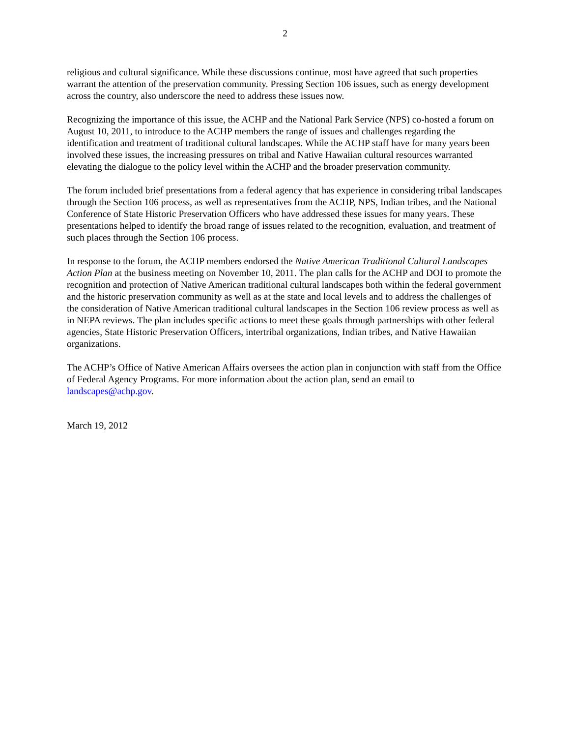2
religious and cultural significance. While these discussions continue, most have agreed that such properties warrant the attention of the preservation community. Pressing Section 106 issues, such as energy development across the country, also underscore the need to address these issues now.
Recognizing the importance of this issue, the ACHP and the National Park Service (NPS) co-hosted a forum on August 10, 2011, to introduce to the ACHP members the range of issues and challenges regarding the identification and treatment of traditional cultural landscapes. While the ACHP staff have for many years been involved these issues, the increasing pressures on tribal and Native Hawaiian cultural resources warranted elevating the dialogue to the policy level within the ACHP and the broader preservation community.
The forum included brief presentations from a federal agency that has experience in considering tribal landscapes through the Section 106 process, as well as representatives from the ACHP, NPS, Indian tribes, and the National Conference of State Historic Preservation Officers who have addressed these issues for many years. These presentations helped to identify the broad range of issues related to the recognition, evaluation, and treatment of such places through the Section 106 process.
In response to the forum, the ACHP members endorsed the Native American Traditional Cultural Landscapes Action Plan at the business meeting on November 10, 2011. The plan calls for the ACHP and DOI to promote the recognition and protection of Native American traditional cultural landscapes both within the federal government and the historic preservation community as well as at the state and local levels and to address the challenges of the consideration of Native American traditional cultural landscapes in the Section 106 review process as well as in NEPA reviews. The plan includes specific actions to meet these goals through partnerships with other federal agencies, State Historic Preservation Officers, intertribal organizations, Indian tribes, and Native Hawaiian organizations.
The ACHP’s Office of Native American Affairs oversees the action plan in conjunction with staff from the Office of Federal Agency Programs. For more information about the action plan, send an email to landscapes@achp.gov.
March 19, 2012